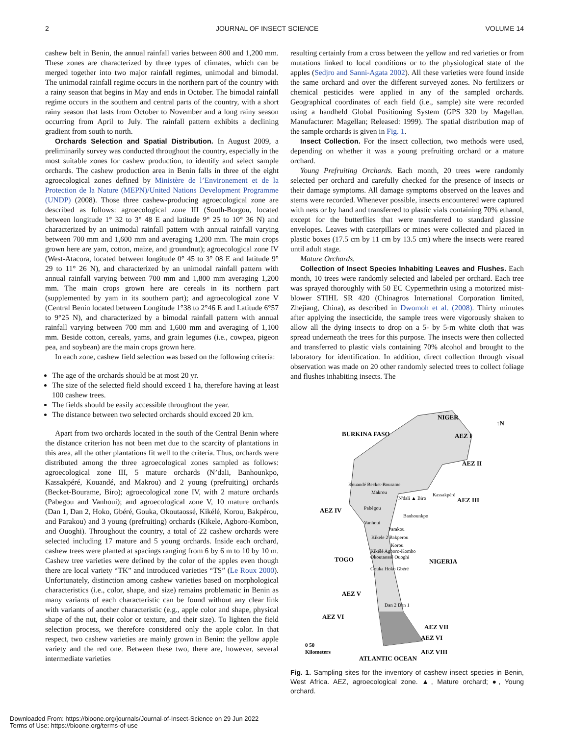2 JOURNAL OF INSECT SCIENCE VOLUME 14
cashew belt in Benin, the annual rainfall varies between 800 and 1,200 mm. These zones are characterized by three types of climates, which can be merged together into two major rainfall regimes, unimodal and bimodal. The unimodal rainfall regime occurs in the northern part of the country with a rainy season that begins in May and ends in October. The bimodal rainfall regime occurs in the southern and central parts of the country, with a short rainy season that lasts from October to November and a long rainy season occurring from April to July. The rainfall pattern exhibits a declining gradient from south to north.
Orchards Selection and Spatial Distribution. In August 2009, a preliminarily survey was conducted throughout the country, especially in the most suitable zones for cashew production, to identify and select sample orchards. The cashew production area in Benin falls in three of the eight agroecological zones defined by Ministère de l’Environement et de la Protection de la Nature (MEPN)/United Nations Development Programme (UNDP) (2008). Those three cashew-producing agroecological zone are described as follows: agroecological zone III (South-Borgou, located between longitude 1° 32 to 3° 48 E and latitude 9° 25 to 10° 36 N) and characterized by an unimodal rainfall pattern with annual rainfall varying between 700 mm and 1,600 mm and averaging 1,200 mm. The main crops grown here are yam, cotton, maize, and groundnut); agroecological zone IV (West-Atacora, located between longitude 0° 45 to 3° 08 E and latitude 9° 29 to 11° 26 N), and characterized by an unimodal rainfall pattern with annual rainfall varying between 700 mm and 1,800 mm averaging 1,200 mm. The main crops grown here are cereals in its northern part (supplemented by yam in its southern part); and agroecological zone V (Central Benin located between Longitude 1°38 to 2°46 E and Latitude 6°57 to 9°25 N), and characterized by a bimodal rainfall pattern with annual rainfall varying between 700 mm and 1,600 mm and averaging of 1,100 mm. Beside cotton, cereals, yams, and grain legumes (i.e., cowpea, pigeon pea, and soybean) are the main crops grown here.
In each zone, cashew field selection was based on the following criteria:
The age of the orchards should be at most 20 yr.
The size of the selected field should exceed 1 ha, therefore having at least 100 cashew trees.
The fields should be easily accessible throughout the year.
The distance between two selected orchards should exceed 20 km.
Apart from two orchards located in the south of the Central Benin where the distance criterion has not been met due to the scarcity of plantations in this area, all the other plantations fit well to the criteria. Thus, orchards were distributed among the three agroecological zones sampled as follows: agroecological zone III, 5 mature orchards (N’dali, Banhounkpo, Kassakpéré, Kouandé, and Makrou) and 2 young (prefruiting) orchards (Becket-Bourame, Biro); agroecological zone IV, with 2 mature orchards (Pabegou and Vanhoui); and agroecological zone V, 10 mature orchards (Dan 1, Dan 2, Hoko, Gbéré, Gouka, Okoutaossé, Kikélé, Korou, Bakpérou, and Parakou) and 3 young (prefruiting) orchards (Kikele, Agboro-Kombon, and Ouoghi). Throughout the country, a total of 22 cashew orchards were selected including 17 mature and 5 young orchards. Inside each orchard, cashew trees were planted at spacings ranging from 6 by 6 m to 10 by 10 m. Cashew tree varieties were defined by the color of the apples even though there are local variety “TK” and introduced varieties “TS” (Le Roux 2000). Unfortunately, distinction among cashew varieties based on morphological characteristics (i.e., color, shape, and size) remains problematic in Benin as many variants of each characteristic can be found without any clear link with variants of another characteristic (e.g., apple color and shape, physical shape of the nut, their color or texture, and their size). To lighten the field selection process, we therefore considered only the apple color. In that respect, two cashew varieties are mainly grown in Benin: the yellow apple variety and the red one. Between these two, there are, however, several intermediate varieties
resulting certainly from a cross between the yellow and red varieties or from mutations linked to local conditions or to the physiological state of the apples (Sedjro and Sanni-Agata 2002). All these varieties were found inside the same orchard and over the different surveyed zones. No fertilizers or chemical pesticides were applied in any of the sampled orchards. Geographical coordinates of each field (i.e., sample) site were recorded using a handheld Global Positioning System (GPS 320 by Magellan. Manufacturer: Magellan; Released: 1999). The spatial distribution map of the sample orchards is given in Fig. 1.
Insect Collection. For the insect collection, two methods were used, depending on whether it was a young prefruiting orchard or a mature orchard.
Young Prefruiting Orchards. Each month, 20 trees were randomly selected per orchard and carefully checked for the presence of insects or their damage symptoms. All damage symptoms observed on the leaves and stems were recorded. Whenever possible, insects encountered were captured with nets or by hand and transferred to plastic vials containing 70% ethanol, except for the butterflies that were transferred to standard glassine envelopes. Leaves with caterpillars or mines were collected and placed in plastic boxes (17.5 cm by 11 cm by 13.5 cm) where the insects were reared until adult stage.
Mature Orchards.
Collection of Insect Species Inhabiting Leaves and Flushes. Each month, 10 trees were randomly selected and labeled per orchard. Each tree was sprayed thoroughly with 50 EC Cypermethrin using a motorized mist-blower STIHL SR 420 (Chinagros International Corporation limited, Zhejiang, China), as described in Dwomoh et al. (2008). Thirty minutes after applying the insecticide, the sample trees were vigorously shaken to allow all the dying insects to drop on a 5- by 5-m white cloth that was spread underneath the trees for this purpose. The insects were then collected and transferred to plastic vials containing 70% alcohol and brought to the laboratory for identification. In addition, direct collection through visual observation was made on 20 other randomly selected trees to collect foliage and flushes inhabiting insects. The
NIGER
BURKINA FASO
AEZ I
AEZ II
AEZ III
AEZ IV
TOGO
NIGERIA
AEZ V
AEZ VI
AEZ VII
AEZ VI
AEZ VIII
ATLANTIC OCEAN
0 50
Kilometers
↑N
Kouandé Becket-Bourame
Makrou
N'dali ▲ Biro
Kassakpéré
Pabégou
Banhounkpo
Vanhoui
Parakou
Kikele 2 Bakperou
Korou
Kikélé Agboro-Kombo
Okoutaossé Ouoghi
Gouka Hoko Gbéré
Dan 2 Dan 1
Fig. 1. Sampling sites for the inventory of cashew insect species in Benin, West Africa. AEZ, agroecological zone. ▲, Mature orchard; ●, Young orchard.
Downloaded From: https://bioone.org/journals/Journal-of-Insect-Science on 29 Jun 2022
Terms of Use: https://bioone.org/terms-of-use